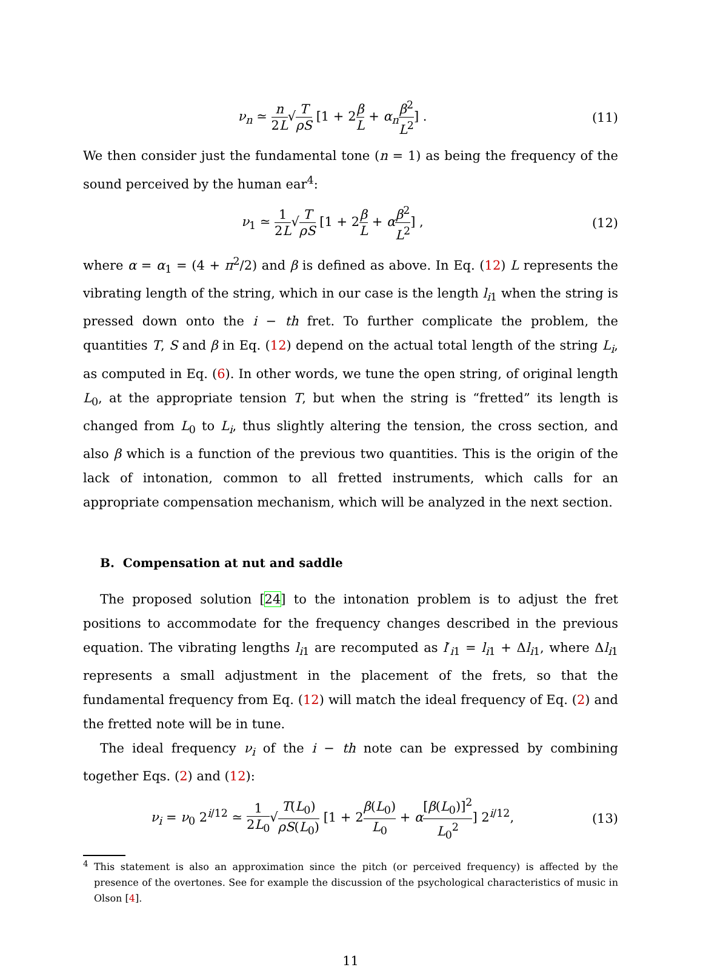ν<sub>n</sub> ≃ n 2L√T ρS [1 + 2β L + α<sub>n</sub> β<sup>2</sup> L<sup>2</sup>] .
(11)
We then consider just the fundamental tone (n = 1) as being the frequency of the sound perceived by the human ear<sup>4</sup>:
ν<sub>1</sub> ≃ 1 2L√T ρS [1 + 2β L + αβ<sup>2</sup> L<sup>2</sup>] ,
(12)
where α = α<sub>1</sub> = (4 + π<sup>2</sup>/2) and β is defined as above. In Eq. (12) L represents the vibrating length of the string, which in our case is the length l<sub>i1</sub> when the string is pressed down onto the i − th fret. To further complicate the problem, the quantities T, S and β in Eq. (12) depend on the actual total length of the string L<sub>i</sub>, as computed in Eq. (6). In other words, we tune the open string, of original length L<sub>0</sub>, at the appropriate tension T, but when the string is “fretted” its length is changed from L<sub>0</sub> to L<sub>i</sub>, thus slightly altering the tension, the cross section, and also β which is a function of the previous two quantities. This is the origin of the lack of intonation, common to all fretted instruments, which calls for an appropriate compensation mechanism, which will be analyzed in the next section.
B. Compensation at nut and saddle
The proposed solution [24] to the intonation problem is to adjust the fret positions to accommodate for the frequency changes described in the previous equation. The vibrating lengths l<sub>i1</sub> are recomputed as l′<sub>i1</sub> = l<sub>i1</sub> + Δl<sub>i1</sub>, where Δl<sub>i1</sub> represents a small adjustment in the placement of the frets, so that the fundamental frequency from Eq. (12) will match the ideal frequency of Eq. (2) and the fretted note will be in tune.
The ideal frequency ν<sub>i</sub> of the i − th note can be expressed by combining together Eqs. (2) and (12):
ν<sub>i</sub> = ν<sub>0</sub> 2<sup>i/12</sup> ≃ 1 2L<sub>0</sub>√T(L<sub>0</sub>) ρS(L<sub>0</sub>) [1 + 2β(L<sub>0</sub>) L<sub>0</sub> + α[β(L<sub>0</sub>)]<sup>2</sup> L<sub>0</sub><sup>2</sup>] 2<sup>i/12</sup>,
(13)
<sup>4</sup> This statement is also an approximation since the pitch (or perceived frequency) is affected by the presence of the overtones. See for example the discussion of the psychological characteristics of music in Olson [4].
11